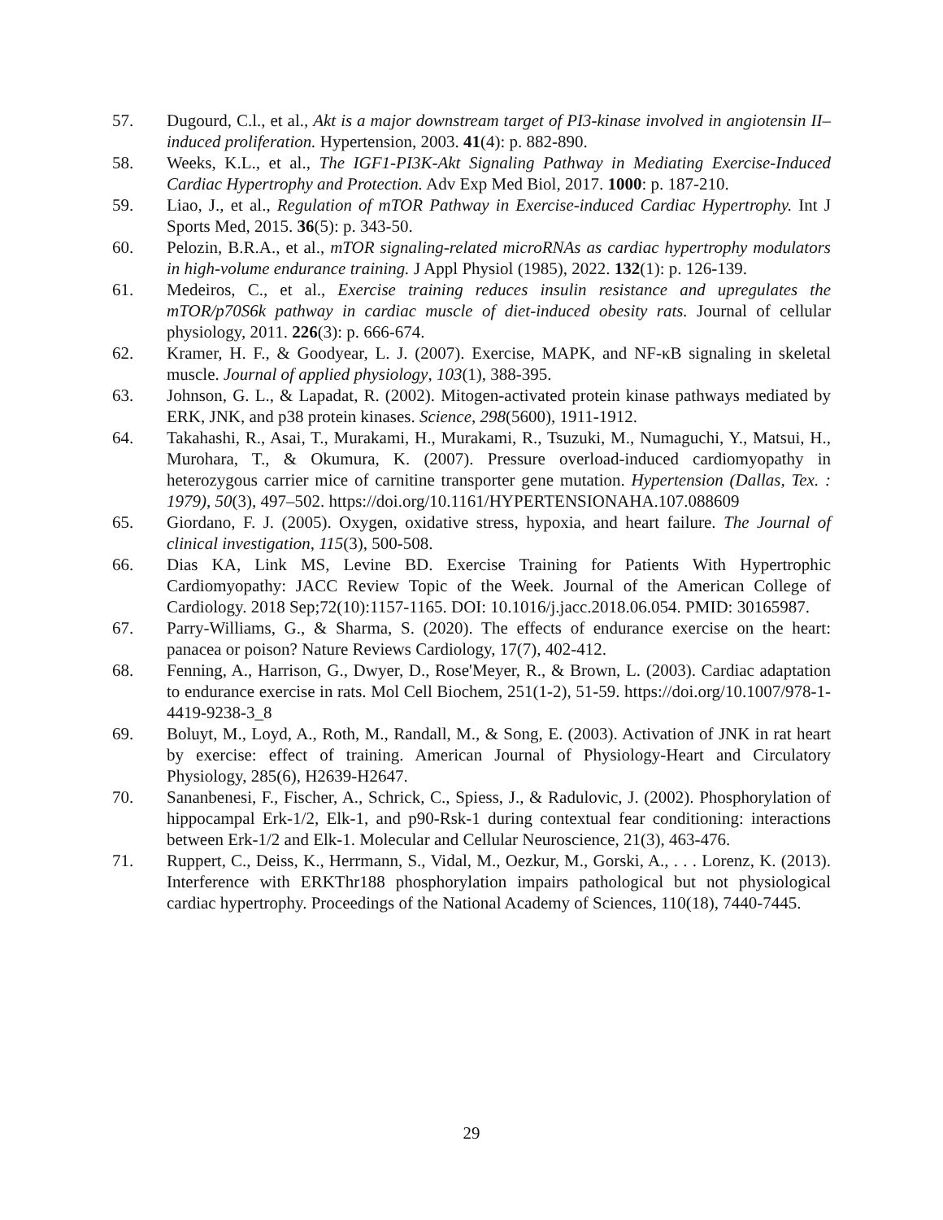57. Dugourd, C.l., et al., Akt is a major downstream target of PI3-kinase involved in angiotensin II–induced proliferation. Hypertension, 2003. 41(4): p. 882-890.
58. Weeks, K.L., et al., The IGF1-PI3K-Akt Signaling Pathway in Mediating Exercise-Induced Cardiac Hypertrophy and Protection. Adv Exp Med Biol, 2017. 1000: p. 187-210.
59. Liao, J., et al., Regulation of mTOR Pathway in Exercise-induced Cardiac Hypertrophy. Int J Sports Med, 2015. 36(5): p. 343-50.
60. Pelozin, B.R.A., et al., mTOR signaling-related microRNAs as cardiac hypertrophy modulators in high-volume endurance training. J Appl Physiol (1985), 2022. 132(1): p. 126-139.
61. Medeiros, C., et al., Exercise training reduces insulin resistance and upregulates the mTOR/p70S6k pathway in cardiac muscle of diet‐induced obesity rats. Journal of cellular physiology, 2011. 226(3): p. 666-674.
62. Kramer, H. F., & Goodyear, L. J. (2007). Exercise, MAPK, and NF-κB signaling in skeletal muscle. Journal of applied physiology, 103(1), 388-395.
63. Johnson, G. L., & Lapadat, R. (2002). Mitogen-activated protein kinase pathways mediated by ERK, JNK, and p38 protein kinases. Science, 298(5600), 1911-1912.
64. Takahashi, R., Asai, T., Murakami, H., Murakami, R., Tsuzuki, M., Numaguchi, Y., Matsui, H., Murohara, T., & Okumura, K. (2007). Pressure overload-induced cardiomyopathy in heterozygous carrier mice of carnitine transporter gene mutation. Hypertension (Dallas, Tex. : 1979), 50(3), 497–502. https://doi.org/10.1161/HYPERTENSIONAHA.107.088609
65. Giordano, F. J. (2005). Oxygen, oxidative stress, hypoxia, and heart failure. The Journal of clinical investigation, 115(3), 500-508.
66. Dias KA, Link MS, Levine BD. Exercise Training for Patients With Hypertrophic Cardiomyopathy: JACC Review Topic of the Week. Journal of the American College of Cardiology. 2018 Sep;72(10):1157-1165. DOI: 10.1016/j.jacc.2018.06.054. PMID: 30165987.
67. Parry-Williams, G., & Sharma, S. (2020). The effects of endurance exercise on the heart: panacea or poison? Nature Reviews Cardiology, 17(7), 402-412.
68. Fenning, A., Harrison, G., Dwyer, D., Rose'Meyer, R., & Brown, L. (2003). Cardiac adaptation to endurance exercise in rats. Mol Cell Biochem, 251(1-2), 51-59. https://doi.org/10.1007/978-1-4419-9238-3_8
69. Boluyt, M., Loyd, A., Roth, M., Randall, M., & Song, E. (2003). Activation of JNK in rat heart by exercise: effect of training. American Journal of Physiology-Heart and Circulatory Physiology, 285(6), H2639-H2647.
70. Sananbenesi, F., Fischer, A., Schrick, C., Spiess, J., & Radulovic, J. (2002). Phosphorylation of hippocampal Erk-1/2, Elk-1, and p90-Rsk-1 during contextual fear conditioning: interactions between Erk-1/2 and Elk-1. Molecular and Cellular Neuroscience, 21(3), 463-476.
71. Ruppert, C., Deiss, K., Herrmann, S., Vidal, M., Oezkur, M., Gorski, A., . . . Lorenz, K. (2013). Interference with ERKThr188 phosphorylation impairs pathological but not physiological cardiac hypertrophy. Proceedings of the National Academy of Sciences, 110(18), 7440-7445.
29